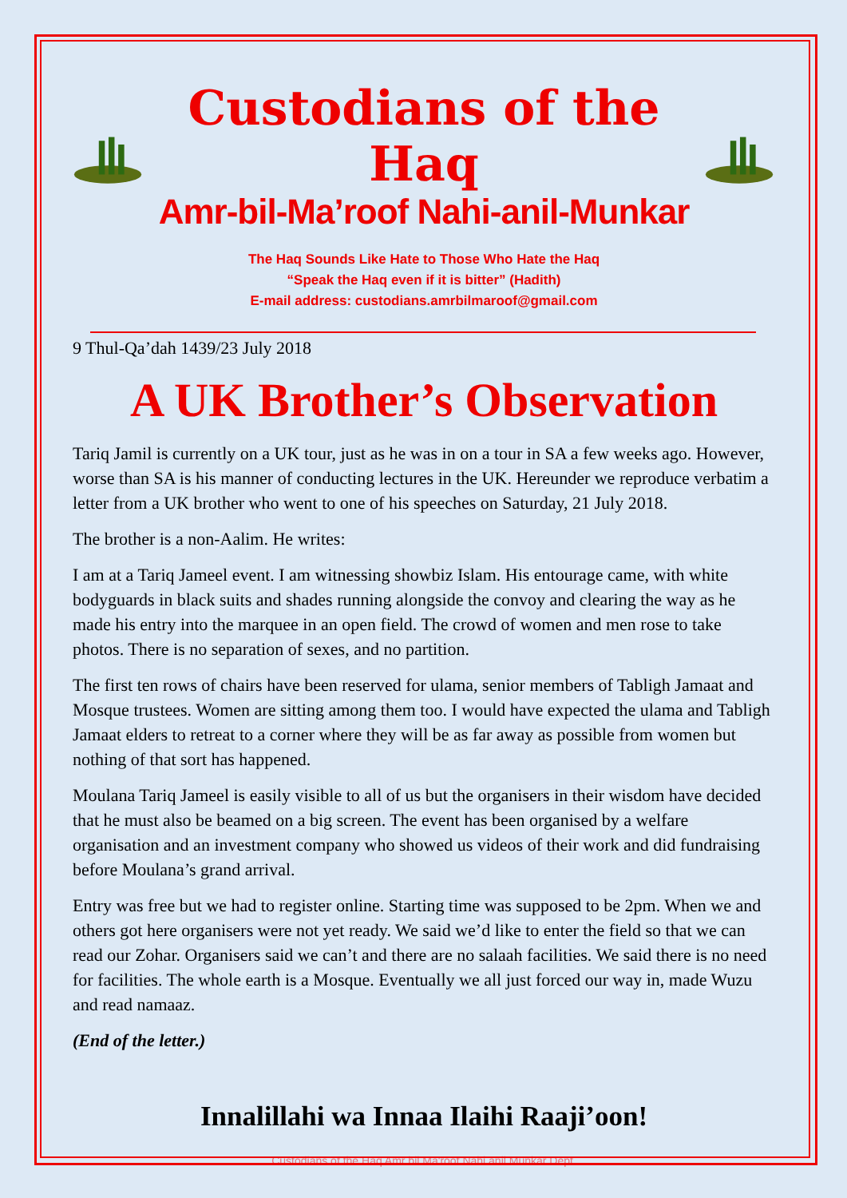Custodians of the Haq
Amr-bil-Ma’roof Nahi-anil-Munkar
The Haq Sounds Like Hate to Those Who Hate the Haq
“Speak the Haq even if it is bitter” (Hadith)
E-mail address: custodians.amrbilmaroof@gmail.com
9 Thul-Qa’dah 1439/23 July 2018
A UK Brother’s Observation
Tariq Jamil is currently on a UK tour, just as he was in on a tour in SA a few weeks ago. However, worse than SA is his manner of conducting lectures in the UK. Hereunder we reproduce verbatim a letter from a UK brother who went to one of his speeches on Saturday, 21 July 2018.
The brother is a non-Aalim. He writes:
I am at a Tariq Jameel event. I am witnessing showbiz Islam. His entourage came, with white bodyguards in black suits and shades running alongside the convoy and clearing the way as he made his entry into the marquee in an open field. The crowd of women and men rose to take photos. There is no separation of sexes, and no partition.
The first ten rows of chairs have been reserved for ulama, senior members of Tabligh Jamaat and Mosque trustees. Women are sitting among them too. I would have expected the ulama and Tabligh Jamaat elders to retreat to a corner where they will be as far away as possible from women but nothing of that sort has happened.
Moulana Tariq Jameel is easily visible to all of us but the organisers in their wisdom have decided that he must also be beamed on a big screen. The event has been organised by a welfare organisation and an investment company who showed us videos of their work and did fundraising before Moulana’s grand arrival.
Entry was free but we had to register online. Starting time was supposed to be 2pm. When we and others got here organisers were not yet ready. We said we’d like to enter the field so that we can read our Zohar. Organisers said we can’t and there are no salaah facilities. We said there is no need for facilities. The whole earth is a Mosque. Eventually we all just forced our way in, made Wuzu and read namaaz.
(End of the letter.)
Innalillahi wa Innaa Ilaihi Raaji’oon!
Custodians of the Haq Amr bil Ma'roof Nahi anil Munkar Dept.